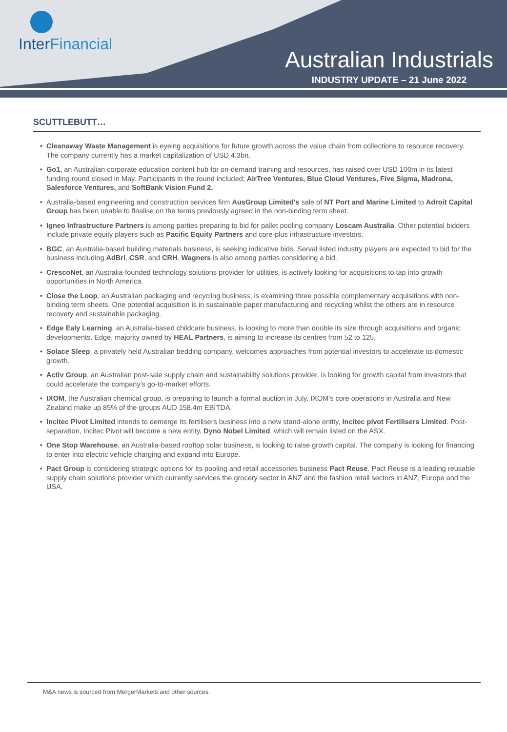InterFinancial
Australian Industrials
INDUSTRY UPDATE – 21 June 2022
SCUTTLEBUTT…
Cleanaway Waste Management is eyeing acquisitions for future growth across the value chain from collections to resource recovery. The company currently has a market capitalization of USD 4.3bn.
Go1, an Australian corporate education content hub for on-demand training and resources, has raised over USD 100m in its latest funding round closed in May. Participants in the round included; AirTree Ventures, Blue Cloud Ventures, Five Sigma, Madrona, Salesforce Ventures, and SoftBank Vision Fund 2.
Australia-based engineering and construction services firm AusGroup Limited's sale of NT Port and Marine Limited to Adroit Capital Group has been unable to finalise on the terms previously agreed in the non-binding term sheet.
Igneo Infrastructure Partners is among parties preparing to bid for pallet pooling company Loscam Australia. Other potential bidders include private equity players such as Pacific Equity Partners and core-plus infrastructure investors.
BGC, an Australia-based building materials business, is seeking indicative bids. Serval listed industry players are expected to bid for the business including AdBri, CSR, and CRH. Wagners is also among parties considering a bid.
CrescoNet, an Australia-founded technology solutions provider for utilities, is actively looking for acquisitions to tap into growth opportunities in North America.
Close the Loop, an Australian packaging and recycling business, is examining three possible complementary acquisitions with non-binding term sheets. One potential acquisition is in sustainable paper manufacturing and recycling whilst the others are in resource recovery and sustainable packaging.
Edge Ealy Learning, an Australia-based childcare business, is looking to more than double its size through acquisitions and organic developments. Edge, majority owned by HEAL Partners, is aiming to increase its centres from 52 to 125.
Solace Sleep, a privately held Australian bedding company, welcomes approaches from potential investors to accelerate its domestic growth.
Activ Group, an Australian post-sale supply chain and sustainability solutions provider, is looking for growth capital from investors that could accelerate the company's go-to-market efforts.
IXOM, the Australian chemical group, is preparing to launch a formal auction in July. IXOM's core operations in Australia and New Zealand make up 85% of the groups AUD 158.4m EBITDA.
Incitec Pivot Limited intends to demerge its fertilisers business into a new stand-alone entity, Incitec pivot Fertilisers Limited. Post-separation, Incitec Pivot will become a new entity, Dyno Nobel Limited, which will remain listed on the ASX.
One Stop Warehouse, an Australia-based rooftop solar business, is looking to raise growth capital. The company is looking for financing to enter into electric vehicle charging and expand into Europe.
Pact Group is considering strategic options for its pooling and retail accessories business Pact Reuse. Pact Reuse is a leading reusable supply chain solutions provider which currently services the grocery sector in ANZ and the fashion retail sectors in ANZ, Europe and the USA.
M&A news is sourced from MergerMarkets and other sources.